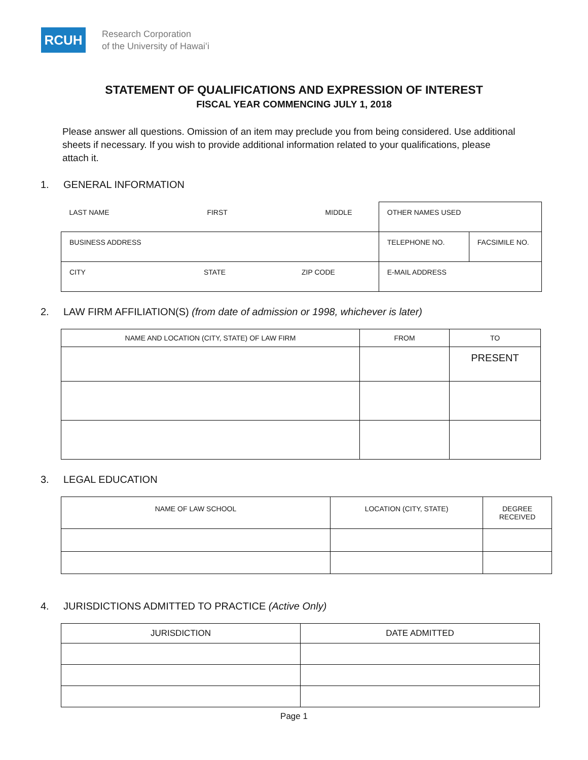RCUH
Research Corporation
of the University of Hawaiʻi
STATEMENT OF QUALIFICATIONS AND EXPRESSION OF INTEREST
FISCAL YEAR COMMENCING JULY 1, 2018
Please answer all questions. Omission of an item may preclude you from being considered. Use additional sheets if necessary. If you wish to provide additional information related to your qualifications, please attach it.
1. GENERAL INFORMATION
| LAST NAME FIRST MIDDLE | OTHER NAMES USED | |
| BUSINESS ADDRESS | TELEPHONE NO. | FACSIMILE NO. |
| CITY STATE ZIP CODE | E-MAIL ADDRESS | |
2. LAW FIRM AFFILIATION(S) (from date of admission or 1998, whichever is later)
| NAME AND LOCATION (CITY, STATE) OF LAW FIRM | FROM | TO |
| --- | --- | --- |
| | | PRESENT |
3. LEGAL EDUCATION
| NAME OF LAW SCHOOL | LOCATION (CITY, STATE) | DEGREE RECEIVED |
| --- | --- | --- |
4. JURISDICTIONS ADMITTED TO PRACTICE (Active Only)
| JURISDICTION | DATE ADMITTED |
| --- | --- |
Page 1